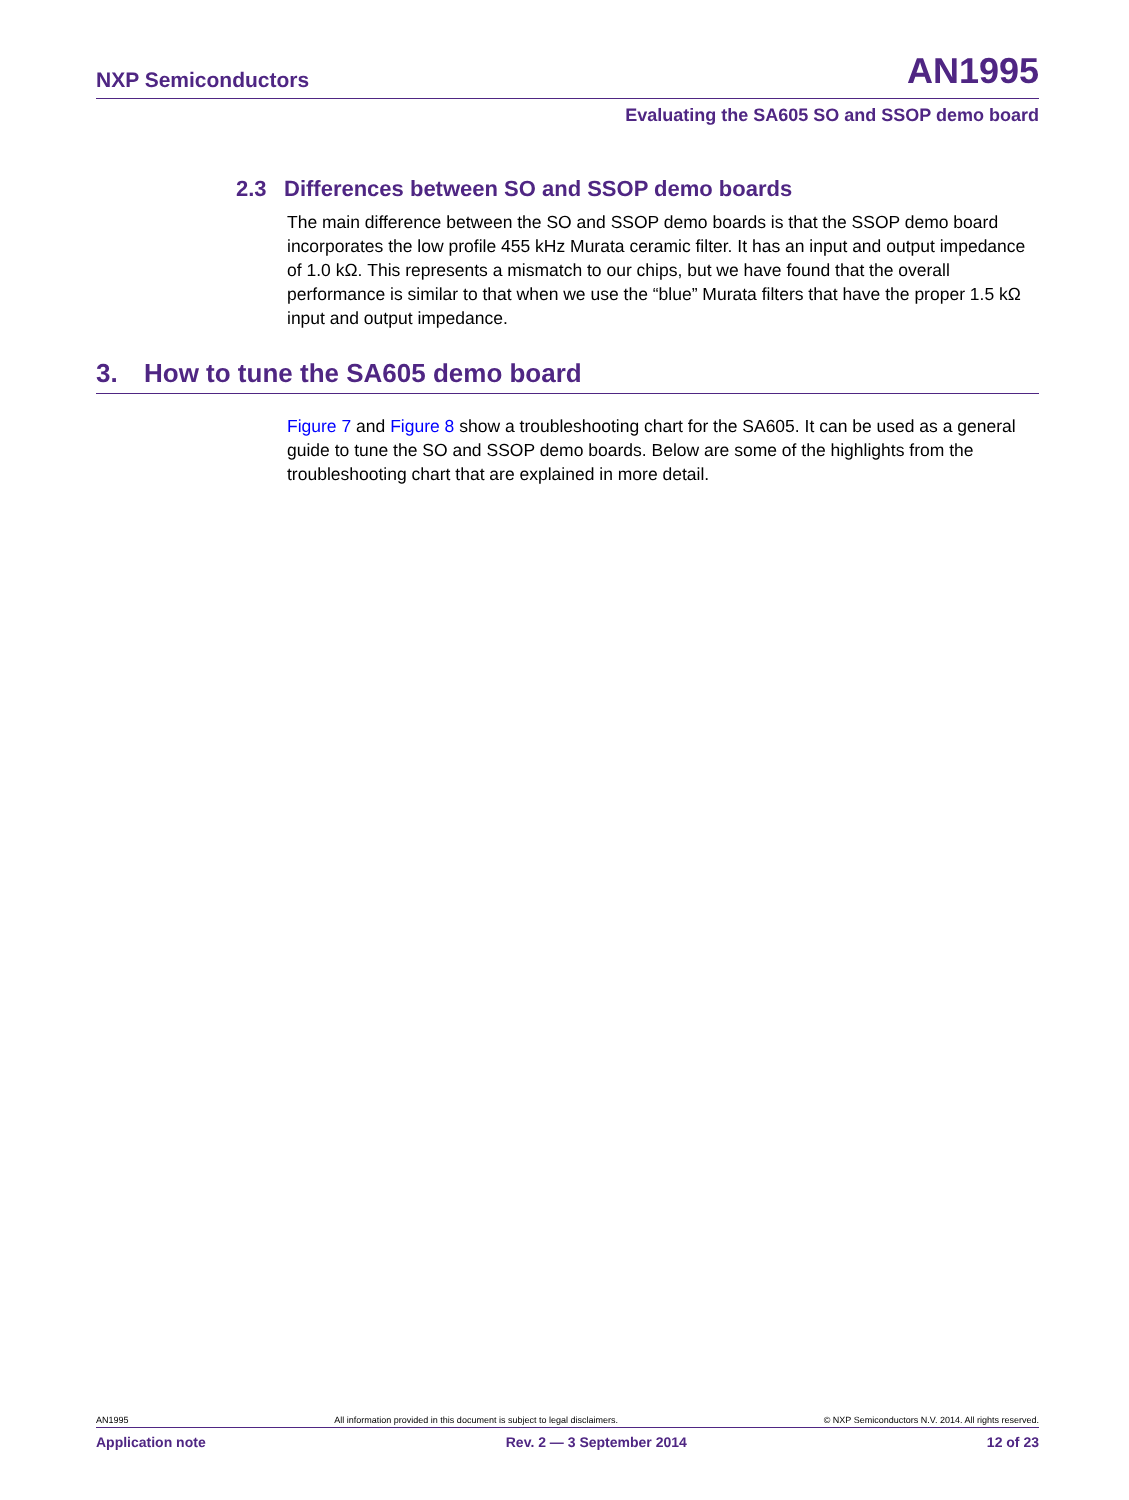NXP Semiconductors
AN1995
Evaluating the SA605 SO and SSOP demo board
2.3 Differences between SO and SSOP demo boards
The main difference between the SO and SSOP demo boards is that the SSOP demo board incorporates the low profile 455 kHz Murata ceramic filter. It has an input and output impedance of 1.0 kΩ. This represents a mismatch to our chips, but we have found that the overall performance is similar to that when we use the “blue” Murata filters that have the proper 1.5 kΩ input and output impedance.
3. How to tune the SA605 demo board
Figure 7 and Figure 8 show a troubleshooting chart for the SA605. It can be used as a general guide to tune the SO and SSOP demo boards. Below are some of the highlights from the troubleshooting chart that are explained in more detail.
AN1995 All information provided in this document is subject to legal disclaimers. © NXP Semiconductors N.V. 2014. All rights reserved.
Application note Rev. 2 — 3 September 2014 12 of 23